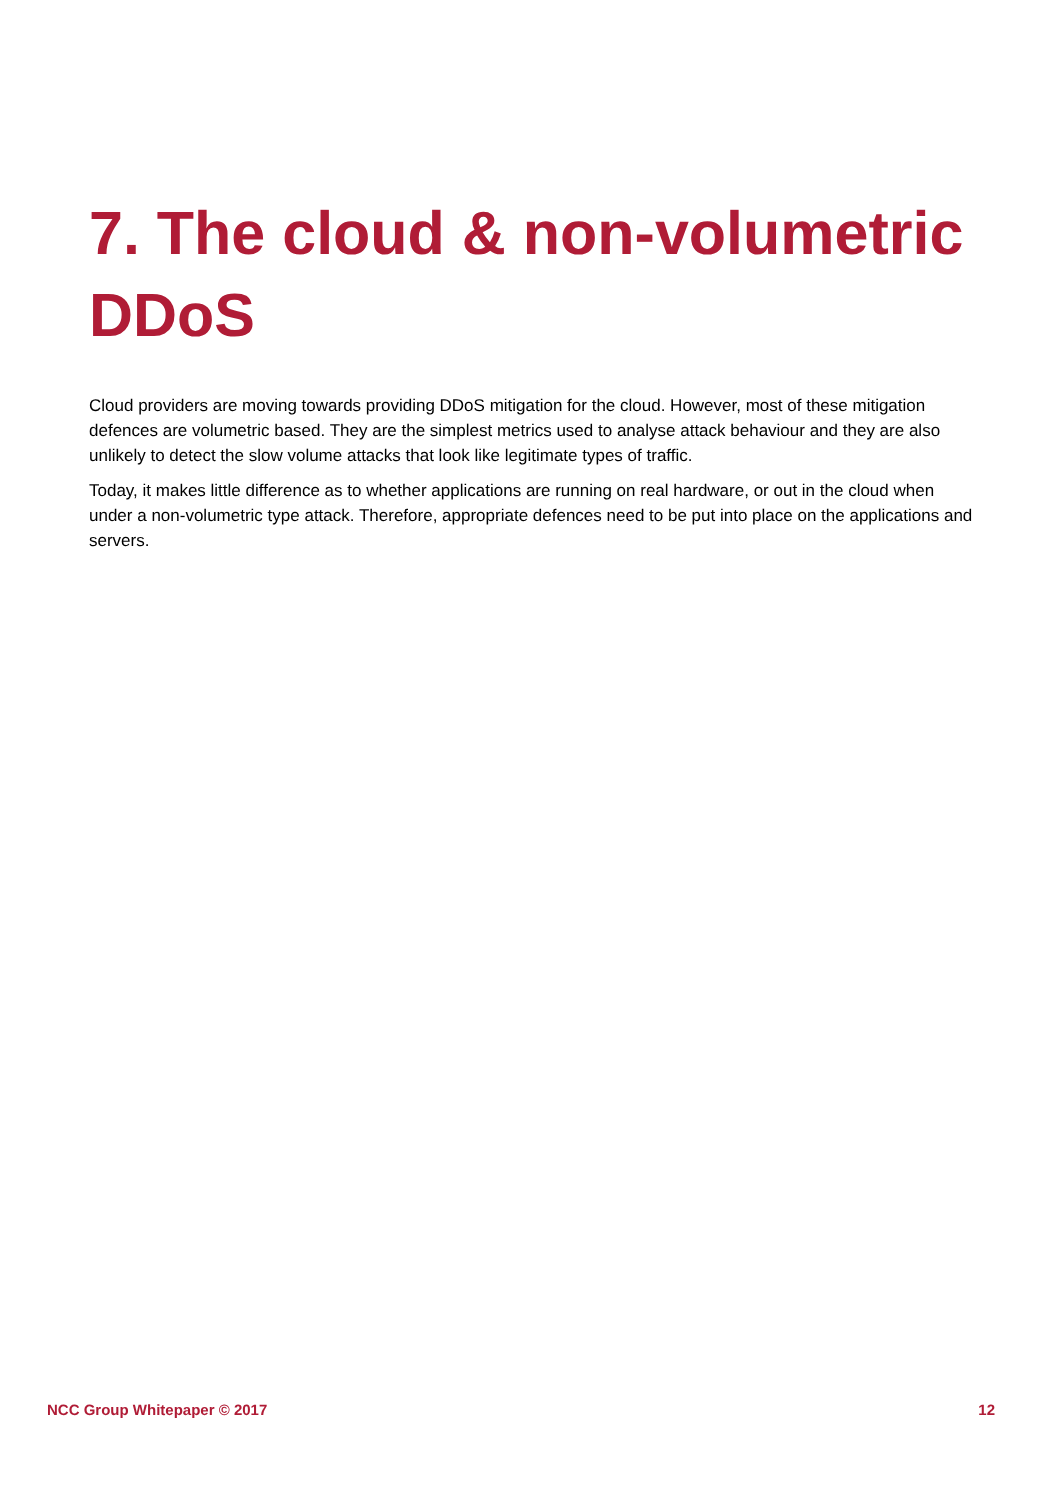7. The cloud & non-volumetric DDoS
Cloud providers are moving towards providing DDoS mitigation for the cloud. However, most of these mitigation defences are volumetric based. They are the simplest metrics used to analyse attack behaviour and they are also unlikely to detect the slow volume attacks that look like legitimate types of traffic.
Today, it makes little difference as to whether applications are running on real hardware, or out in the cloud when under a non-volumetric type attack. Therefore, appropriate defences need to be put into place on the applications and servers.
NCC Group Whitepaper © 2017 12